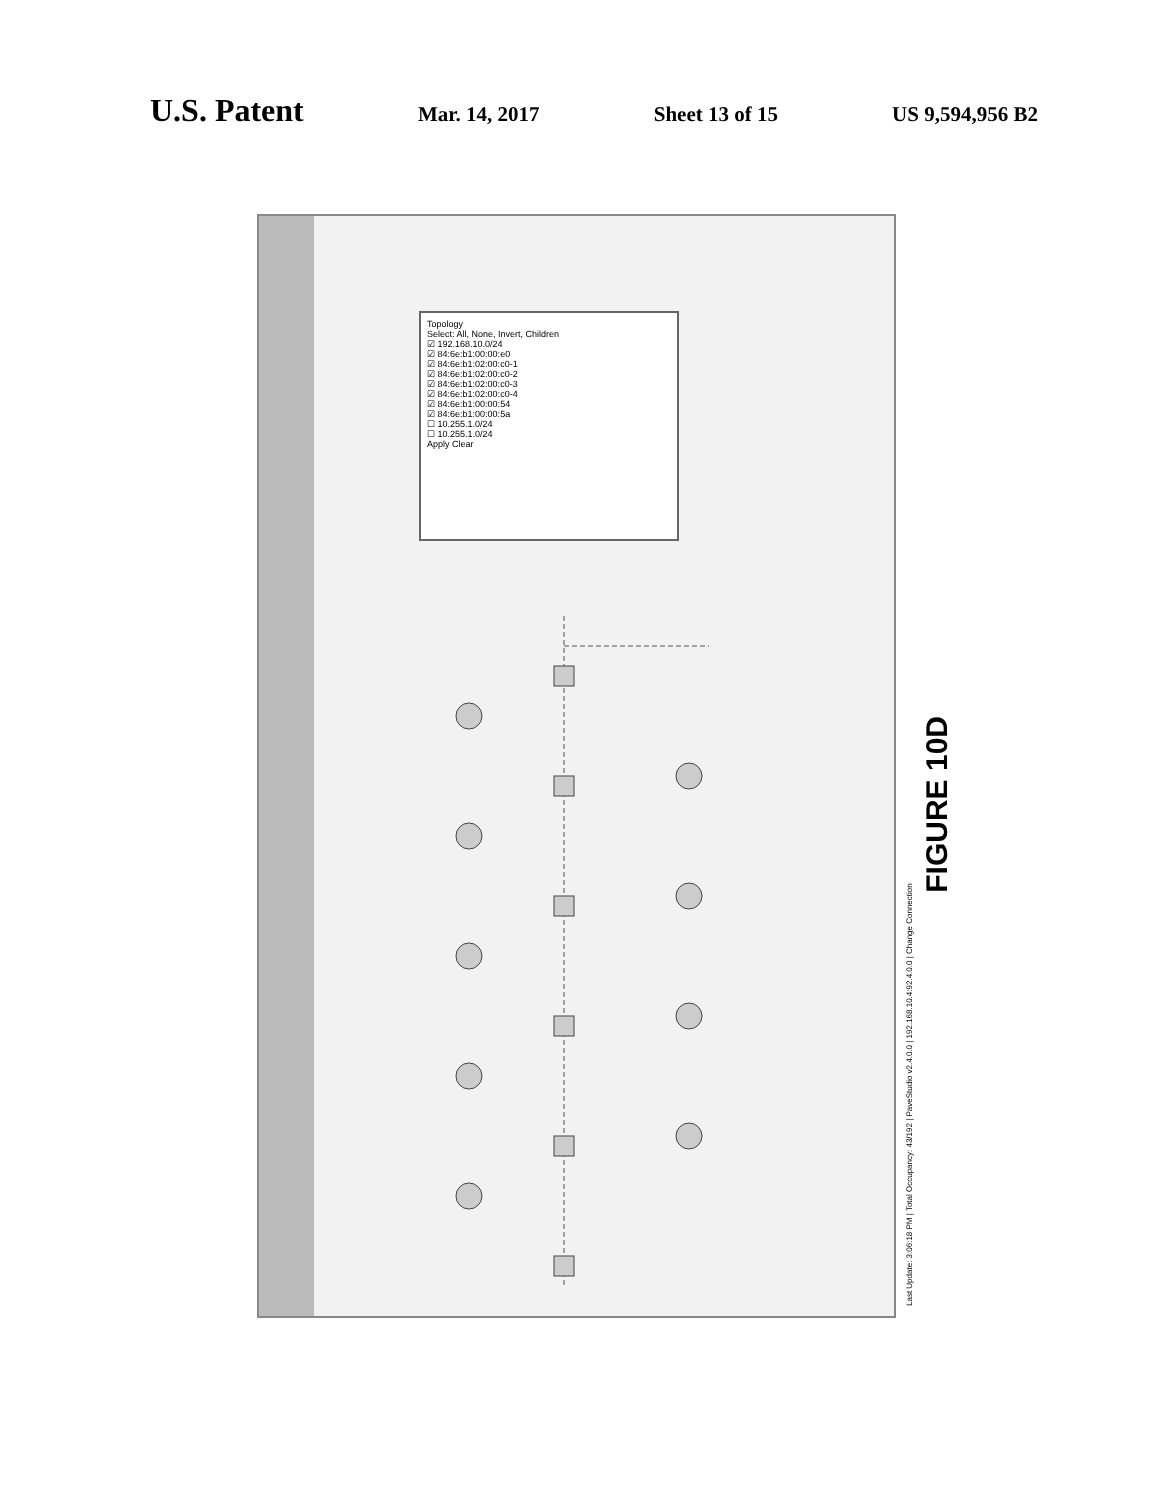U.S. Patent Mar. 14, 2017 Sheet 13 of 15 US 9,594,956 B2
Topology
Select: All, None, Invert, Children
☑ 192.168.10.0/24
☑ 84:6e:b1:00:00:e0
☑ 84:6e:b1:02:00:c0-1
☑ 84:6e:b1:02:00:c0-2
☑ 84:6e:b1:02:00:c0-3
☑ 84:6e:b1:02:00:c0-4
☑ 84:6e:b1:00:00:54
☑ 84:6e:b1:00:00:5a
☐ 10.255.1.0/24
☐ 10.255.1.0/24
Apply Clear
Last Update: 3:06:18 PM | Total Occupancy: 43/192 | PaveStudio v2.4.0.0 | 192.168.10.4:92.4.0.0 | Change Connection
FIGURE 10D